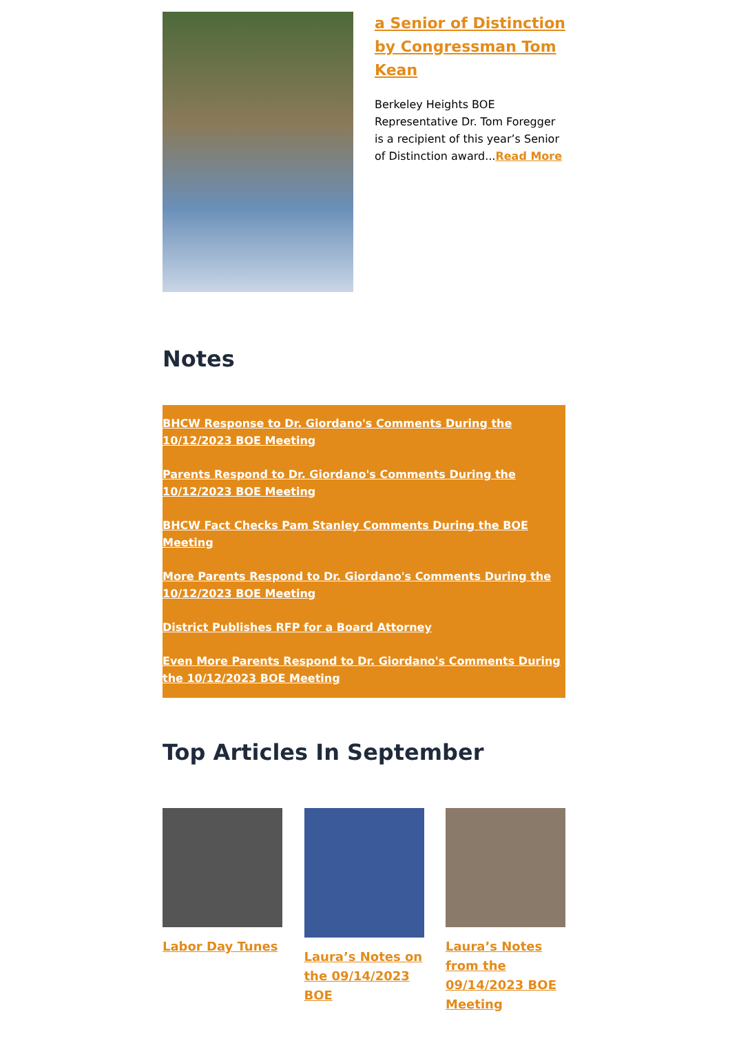a Senior of Distinction by Congressman Tom Kean
Berkeley Heights BOE Representative Dr. Tom Foregger is a recipient of this year’s Senior of Distinction award...Read More
Notes
BHCW Response to Dr. Giordano's Comments During the 10/12/2023 BOE Meeting
Parents Respond to Dr. Giordano's Comments During the 10/12/2023 BOE Meeting
BHCW Fact Checks Pam Stanley Comments During the BOE Meeting
More Parents Respond to Dr. Giordano's Comments During the 10/12/2023 BOE Meeting
District Publishes RFP for a Board Attorney
Even More Parents Respond to Dr. Giordano's Comments During the 10/12/2023 BOE Meeting
Top Articles In September
Labor Day Tunes Laura’s Notes on the 09/14/2023 BOE
Laura’s Notes from the 09/14/2023 BOE Meeting